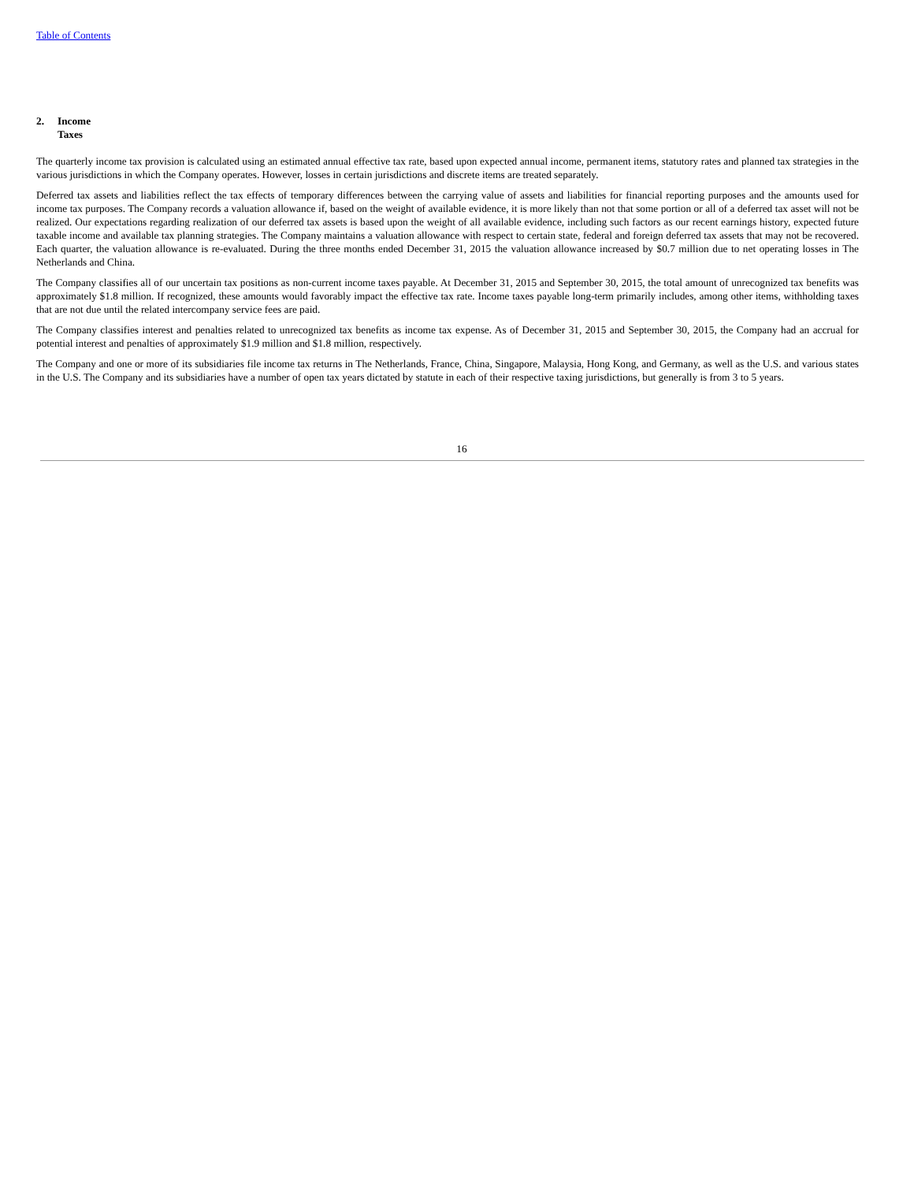Table of Contents
2. Income
Taxes
The quarterly income tax provision is calculated using an estimated annual effective tax rate, based upon expected annual income, permanent items, statutory rates and planned tax strategies in the various jurisdictions in which the Company operates. However, losses in certain jurisdictions and discrete items are treated separately.
Deferred tax assets and liabilities reflect the tax effects of temporary differences between the carrying value of assets and liabilities for financial reporting purposes and the amounts used for income tax purposes. The Company records a valuation allowance if, based on the weight of available evidence, it is more likely than not that some portion or all of a deferred tax asset will not be realized. Our expectations regarding realization of our deferred tax assets is based upon the weight of all available evidence, including such factors as our recent earnings history, expected future taxable income and available tax planning strategies. The Company maintains a valuation allowance with respect to certain state, federal and foreign deferred tax assets that may not be recovered. Each quarter, the valuation allowance is re-evaluated. During the three months ended December 31, 2015 the valuation allowance increased by $0.7 million due to net operating losses in The Netherlands and China.
The Company classifies all of our uncertain tax positions as non-current income taxes payable. At December 31, 2015 and September 30, 2015, the total amount of unrecognized tax benefits was approximately $1.8 million. If recognized, these amounts would favorably impact the effective tax rate. Income taxes payable long-term primarily includes, among other items, withholding taxes that are not due until the related intercompany service fees are paid.
The Company classifies interest and penalties related to unrecognized tax benefits as income tax expense. As of December 31, 2015 and September 30, 2015, the Company had an accrual for potential interest and penalties of approximately $1.9 million and $1.8 million, respectively.
The Company and one or more of its subsidiaries file income tax returns in The Netherlands, France, China, Singapore, Malaysia, Hong Kong, and Germany, as well as the U.S. and various states in the U.S. The Company and its subsidiaries have a number of open tax years dictated by statute in each of their respective taxing jurisdictions, but generally is from 3 to 5 years.
16